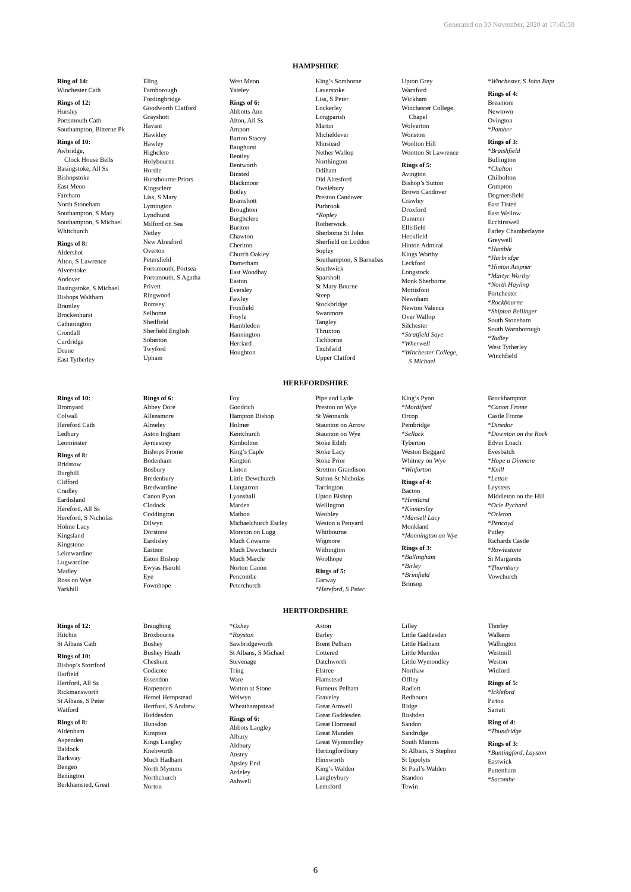Generated on 30 November, 2020 at 17:45:50
HAMPSHIRE
Ring of 14:
Winchester Cath
Rings of 12:
Hursley
Portsmouth Cath
Southampton, Bitterne Pk
Rings of 10:
Awbridge,
Clock House Bells
Basingstoke, All Ss
Bishopstoke
East Meon
Fareham
North Stoneham
Southampton, S Mary
Southampton, S Michael
Whitchurch
Rings of 8:
Aldershot
Alton, S Lawrence
Alverstoke
Andover
Basingstoke, S Michael
Bishops Waltham
Bramley
Brockenhurst
Catherington
Crondall
Curdridge
Deane
East Tytherley
Eling
Farnborough
Fordingbridge
Goodworth Clatford
Grayshott
Havant
Hawkley
Hawley
Highclere
Holybourne
Hordle
Hurstbourne Priors
Kingsclere
Liss, S Mary
Lymington
Lyndhurst
Milford on Sea
Netley
New Alresford
Overton
Petersfield
Portsmouth, Portsea
Portsmouth, S Agatha
Privett
Ringwood
Romsey
Selborne
Shedfield
Sherfield English
Soberton
Twyford
Upham
West Meon
Yateley
Rings of 6:
Abbotts Ann
Alton, All Ss
Amport
Barton Stacey
Baughurst
Bentley
Bentworth
Binsted
Blackmoor
Botley
Bramshott
Broughton
Burghclere
Buriton
Chawton
Cheriton
Church Oakley
Damerham
East Woodhay
Easton
Eversley
Fawley
Froxfield
Froyle
Hambledon
Hannington
Herriard
Houghton
King’s Somborne
Laverstoke
Liss, S Peter
Lockerley
Longparish
Martin
Micheldever
Minstead
Nether Wallop
Northington
Odiham
Old Alresford
Owslebury
Preston Candover
Purbrook
*Ropley
Rotherwick
Sherborne St John
Sherfield on Loddon
Sopley
Southampton, S Barnabas
Southwick
Sparsholt
St Mary Bourne
Steep
Stockbridge
Swanmore
Tangley
Thruxton
Tichborne
Titchfield
Upper Clatford
Upton Grey
Warnford
Wickham
Winchester College,
Chapel
Wolverton
Wonston
Woolton Hill
Wootton St Lawrence
Rings of 5:
Avington
Bishop’s Sutton
Brown Candover
Crawley
Droxford
Dummer
Ellisfield
Heckfield
Hinton Admiral
Kings Worthy
Leckford
Longstock
Monk Sherborne
Mottisfont
Newnham
Newton Valence
Over Wallop
Silchester
*Stratfield Saye
*Wherwell
*Winchester College,
S Michael
*Winchester, S John Bapt
Rings of 4:
Breamore
Newtown
Ovington
*Pamber
Rings of 3:
*Braishfield
Bullington
*Chalton
Chilbolton
Compton
Dogmersfield
East Tisted
East Wellow
Ecchinswell
Farley Chamberlayne
Greywell
*Hamble
*Harbridge
*Hinton Ampner
*Martyr Worthy
*North Hayling
Portchester
*Rockbourne
*Shipton Bellinger
South Stoneham
South Warnborough
*Tadley
West Tytherley
Winchfield
HEREFORDSHIRE
Rings of 10:
Bromyard
Colwall
Hereford Cath
Ledbury
Leominster
Rings of 8:
Bridstow
Burghill
Clifford
Cradley
Eardisland
Hereford, All Ss
Hereford, S Nicholas
Holme Lacy
Kingsland
Kingstone
Leintwardine
Lugwardine
Madley
Ross on Wye
Yarkhill
Rings of 6:
Abbey Dore
Allensmore
Almeley
Aston Ingham
Aymestrey
Bishops Frome
Bodenham
Bosbury
Bredenbury
Bredwardine
Canon Pyon
Clodock
Coddington
Dilwyn
Dorstone
Eardisley
Eastnor
Eaton Bishop
Ewyas Harold
Eye
Fownhope
Foy
Goodrich
Hampton Bishop
Holmer
Kentchurch
Kimbolton
King’s Caple
Kington
Linton
Little Dewchurch
Llangarron
Lyonshall
Marden
Mathon
Michaelchurch Escley
Moreton on Lugg
Much Cowarne
Much Dewchurch
Much Marcle
Norton Canon
Pencombe
Peterchurch
Pipe and Lyde
Preston on Wye
St Weonards
Staunton on Arrow
Staunton on Wye
Stoke Edith
Stoke Lacy
Stoke Prior
Stretton Grandison
Sutton St Nicholas
Tarrington
Upton Bishop
Wellington
Weobley
Weston u Penyard
Whitbourne
Wigmore
Withington
Woolhope
Rings of 5:
Garway
*Hereford, S Peter
King’s Pyon
*Mordiford
Orcop
Pembridge
*Sellack
Tyberton
Weston Beggard
Whitney on Wye
*Winforton
Rings of 4:
Bacton
*Hentland
*Kinnersley
*Mansell Lacy
Monkland
*Monnington on Wye
Rings of 3:
*Ballingham
*Birley
*Brimfield
Brinsop
Brockhampton
*Canon Frome
Castle Frome
*Dinedor
*Downton on the Rock
Edvin Loach
Evesbatch
*Hope u Dinmore
*Knill
*Letton
Leysters
Middleton on the Hill
*Ocle Pychard
*Orleton
*Pencoyd
Putley
Richards Castle
*Rowlestone
St Margarets
*Thornbury
Vowchurch
HERTFORDSHIRE
Rings of 12:
Hitchin
St Albans Cath
Rings of 10:
Bishop’s Stortford
Hatfield
Hertford, All Ss
Rickmansworth
St Albans, S Peter
Watford
Rings of 8:
Aldenham
Aspenden
Baldock
Barkway
Bengeo
Benington
Berkhamsted, Great
Braughing
Broxbourne
Bushey
Bushey Heath
Cheshunt
Codicote
Essendon
Harpenden
Hemel Hempstead
Hertford, S Andrew
Hoddesdon
Hunsdon
Kimpton
Kings Langley
Knebworth
Much Hadham
North Mymms
Northchurch
Norton
*Oxhey
*Royston
Sawbridgeworth
St Albans, S Michael
Stevenage
Tring
Ware
Watton at Stone
Welwyn
Wheathampstead
Rings of 6:
Abbots Langley
Albury
Aldbury
Anstey
Apsley End
Ardeley
Ashwell
Aston
Barley
Brent Pelham
Cottered
Datchworth
Elstree
Flamstead
Furneux Pelham
Graveley
Great Amwell
Great Gaddesden
Great Hormead
Great Munden
Great Wymondley
Hertingfordbury
Hinxworth
King’s Walden
Langleybury
Lemsford
Lilley
Little Gaddesden
Little Hadham
Little Munden
Little Wymondley
Northaw
Offley
Radlett
Redbourn
Ridge
Rushden
Sandon
Sandridge
South Mimms
St Albans, S Stephen
St Ippolyts
St Paul’s Walden
Standon
Tewin
Thorley
Walkern
Wallington
Westmill
Weston
Widford
Rings of 5:
*Ickleford
Pirton
Sarratt
Ring of 4:
*Thundridge
Rings of 3:
*Buntingford, Layston
Eastwick
Puttenham
*Sacombe
6